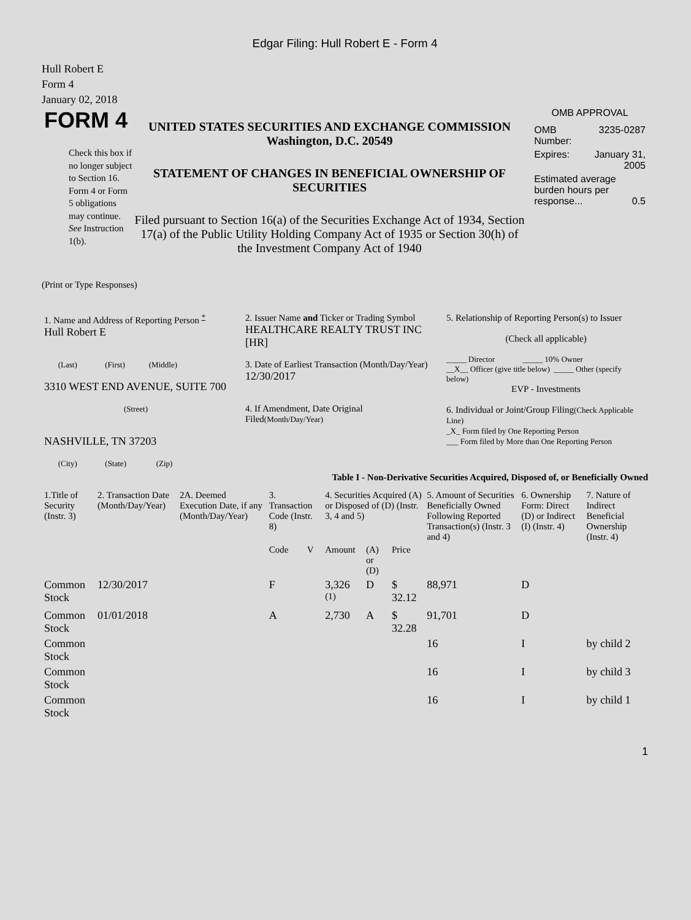Edgar Filing: Hull Robert E - Form 4
Hull Robert E
Form 4
January 02, 2018
FORM 4
Check this box if no longer subject to Section 16. Form 4 or Form 5 obligations may continue. See Instruction 1(b).
UNITED STATES SECURITIES AND EXCHANGE COMMISSION
Washington, D.C. 20549
STATEMENT OF CHANGES IN BENEFICIAL OWNERSHIP OF SECURITIES
Filed pursuant to Section 16(a) of the Securities Exchange Act of 1934, Section 17(a) of the Public Utility Holding Company Act of 1935 or Section 30(h) of the Investment Company Act of 1940
OMB APPROVAL
| OMB Number: | 3235-0287 |
| Expires: | January 31, 2005 |
| Estimated average burden hours per response... 0.5 | |
(Print or Type Responses)
| 1. Name and Address of Reporting Person <sup>*</sup> Hull Robert E (Last) (First) (Middle) 3310 WEST END AVENUE, SUITE 700 (Street) NASHVILLE, TN 37203 (City) (State) (Zip) | 2. Issuer Name and Ticker or Trading Symbol HEALTHCARE REALTY TRUST INC [HR] 3. Date of Earliest Transaction (Month/Day/Year) 12/30/2017 4. If Amendment, Date Original Filed (Month/Day/Year) | 5. Relationship of Reporting Person(s) to Issuer (Check all applicable) _____ Director _____ 10% Owner __X__ Officer (give title below) _____ Other (specify below) EVP - Investments 6. Individual or Joint/Group Filing (Check Applicable Line) _X_ Form filed by One Reporting Person ___ Form filed by More than One Reporting Person |
Table I - Non-Derivative Securities Acquired, Disposed of, or Beneficially Owned
| 1.Title of Security (Instr. 3) | 2. Transaction Date (Month/Day/Year) | 2A. Deemed Execution Date, if any (Month/Day/Year) | 3. Transaction Code (Instr. 8) | | 4. Securities Acquired (A) or Disposed of (D) (Instr. 3, 4 and 5) | | | 5. Amount of Securities Beneficially Owned Following Reported Transaction(s) (Instr. 3 and 4) | 6. Ownership Form: Direct (D) or Indirect (I) (Instr. 4) | 7. Nature of Indirect Beneficial Ownership (Instr. 4) |
| --- | --- | --- | --- | --- | --- | --- | --- | --- | --- | --- |
| | | | Code | V | Amount | (A) or (D) | Price | | | |
| Common Stock | 12/30/2017 | | F | | 3,326 <sup>(1)</sup> | D | $ 32.12 | 88,971 | D | |
| Common Stock | 01/01/2018 | | A | | 2,730 | A | $ 32.28 | 91,701 | D | |
| Common Stock | | | | | | | | 16 | I | by child 2 |
| Common Stock | | | | | | | | 16 | I | by child 3 |
| Common Stock | | | | | | | | 16 | I | by child 1 |
1